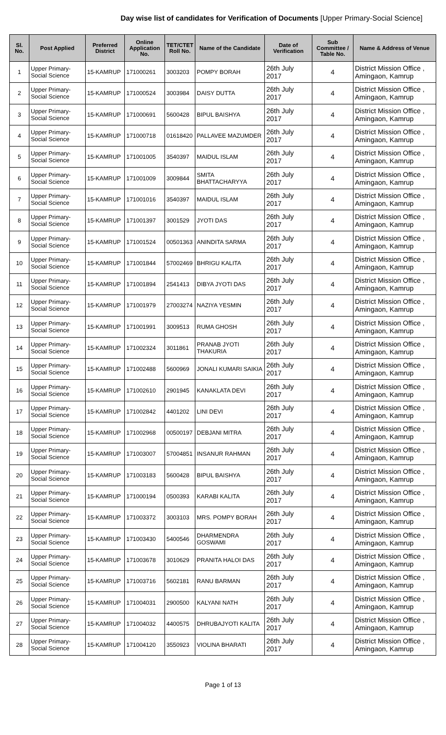Day wise list of candidates for Verification of Documents [Upper Primary-Social Science]
| Sl. No. | Post Applied | Preferred District | Online Application No. | TET/CTET Roll No. | Name of the Candidate | Date of Verification | Sub Committee / Table No. | Name & Address of Venue |
| --- | --- | --- | --- | --- | --- | --- | --- | --- |
| 1 | Upper Primary- Social Science | 15-KAMRUP | 171000261 | 3003203 | POMPY BORAH | 26th July 2017 | 4 | District Mission Office , Amingaon, Kamrup |
| 2 | Upper Primary- Social Science | 15-KAMRUP | 171000524 | 3003984 | DAISY DUTTA | 26th July 2017 | 4 | District Mission Office , Amingaon, Kamrup |
| 3 | Upper Primary- Social Science | 15-KAMRUP | 171000691 | 5600428 | BIPUL BAISHYA | 26th July 2017 | 4 | District Mission Office , Amingaon, Kamrup |
| 4 | Upper Primary- Social Science | 15-KAMRUP | 171000718 | 01618420 | PALLAVEE MAZUMDER | 26th July 2017 | 4 | District Mission Office , Amingaon, Kamrup |
| 5 | Upper Primary- Social Science | 15-KAMRUP | 171001005 | 3540397 | MAIDUL ISLAM | 26th July 2017 | 4 | District Mission Office , Amingaon, Kamrup |
| 6 | Upper Primary- Social Science | 15-KAMRUP | 171001009 | 3009844 | SMITA BHATTACHARYYA | 26th July 2017 | 4 | District Mission Office , Amingaon, Kamrup |
| 7 | Upper Primary- Social Science | 15-KAMRUP | 171001016 | 3540397 | MAIDUL ISLAM | 26th July 2017 | 4 | District Mission Office , Amingaon, Kamrup |
| 8 | Upper Primary- Social Science | 15-KAMRUP | 171001397 | 3001529 | JYOTI DAS | 26th July 2017 | 4 | District Mission Office , Amingaon, Kamrup |
| 9 | Upper Primary- Social Science | 15-KAMRUP | 171001524 | 00501363 | ANINDITA SARMA | 26th July 2017 | 4 | District Mission Office , Amingaon, Kamrup |
| 10 | Upper Primary- Social Science | 15-KAMRUP | 171001844 | 57002469 | BHRIGU KALITA | 26th July 2017 | 4 | District Mission Office , Amingaon, Kamrup |
| 11 | Upper Primary- Social Science | 15-KAMRUP | 171001894 | 2541413 | DIBYA JYOTI DAS | 26th July 2017 | 4 | District Mission Office , Amingaon, Kamrup |
| 12 | Upper Primary- Social Science | 15-KAMRUP | 171001979 | 27003274 | NAZIYA YESMIN | 26th July 2017 | 4 | District Mission Office , Amingaon, Kamrup |
| 13 | Upper Primary- Social Science | 15-KAMRUP | 171001991 | 3009513 | RUMA GHOSH | 26th July 2017 | 4 | District Mission Office , Amingaon, Kamrup |
| 14 | Upper Primary- Social Science | 15-KAMRUP | 171002324 | 3011861 | PRANAB JYOTI THAKURIA | 26th July 2017 | 4 | District Mission Office , Amingaon, Kamrup |
| 15 | Upper Primary- Social Science | 15-KAMRUP | 171002488 | 5600969 | JONALI KUMARI SAIKIA | 26th July 2017 | 4 | District Mission Office , Amingaon, Kamrup |
| 16 | Upper Primary- Social Science | 15-KAMRUP | 171002610 | 2901945 | KANAKLATA DEVI | 26th July 2017 | 4 | District Mission Office , Amingaon, Kamrup |
| 17 | Upper Primary- Social Science | 15-KAMRUP | 171002842 | 4401202 | LINI DEVI | 26th July 2017 | 4 | District Mission Office , Amingaon, Kamrup |
| 18 | Upper Primary- Social Science | 15-KAMRUP | 171002968 | 00500197 | DEBJANI MITRA | 26th July 2017 | 4 | District Mission Office , Amingaon, Kamrup |
| 19 | Upper Primary- Social Science | 15-KAMRUP | 171003007 | 57004851 | INSANUR RAHMAN | 26th July 2017 | 4 | District Mission Office , Amingaon, Kamrup |
| 20 | Upper Primary- Social Science | 15-KAMRUP | 171003183 | 5600428 | BIPUL BAISHYA | 26th July 2017 | 4 | District Mission Office , Amingaon, Kamrup |
| 21 | Upper Primary- Social Science | 15-KAMRUP | 171000194 | 0500393 | KARABI KALITA | 26th July 2017 | 4 | District Mission Office , Amingaon, Kamrup |
| 22 | Upper Primary- Social Science | 15-KAMRUP | 171003372 | 3003103 | MRS. POMPY BORAH | 26th July 2017 | 4 | District Mission Office , Amingaon, Kamrup |
| 23 | Upper Primary- Social Science | 15-KAMRUP | 171003430 | 5400546 | DHARMENDRA GOSWAMI | 26th July 2017 | 4 | District Mission Office , Amingaon, Kamrup |
| 24 | Upper Primary- Social Science | 15-KAMRUP | 171003678 | 3010629 | PRANITA HALOI DAS | 26th July 2017 | 4 | District Mission Office , Amingaon, Kamrup |
| 25 | Upper Primary- Social Science | 15-KAMRUP | 171003716 | 5602181 | RANU BARMAN | 26th July 2017 | 4 | District Mission Office , Amingaon, Kamrup |
| 26 | Upper Primary- Social Science | 15-KAMRUP | 171004031 | 2900500 | KALYANI NATH | 26th July 2017 | 4 | District Mission Office , Amingaon, Kamrup |
| 27 | Upper Primary- Social Science | 15-KAMRUP | 171004032 | 4400575 | DHRUBAJYOTI KALITA | 26th July 2017 | 4 | District Mission Office , Amingaon, Kamrup |
| 28 | Upper Primary- Social Science | 15-KAMRUP | 171004120 | 3550923 | VIOLINA BHARATI | 26th July 2017 | 4 | District Mission Office , Amingaon, Kamrup |
Page 1 of 13